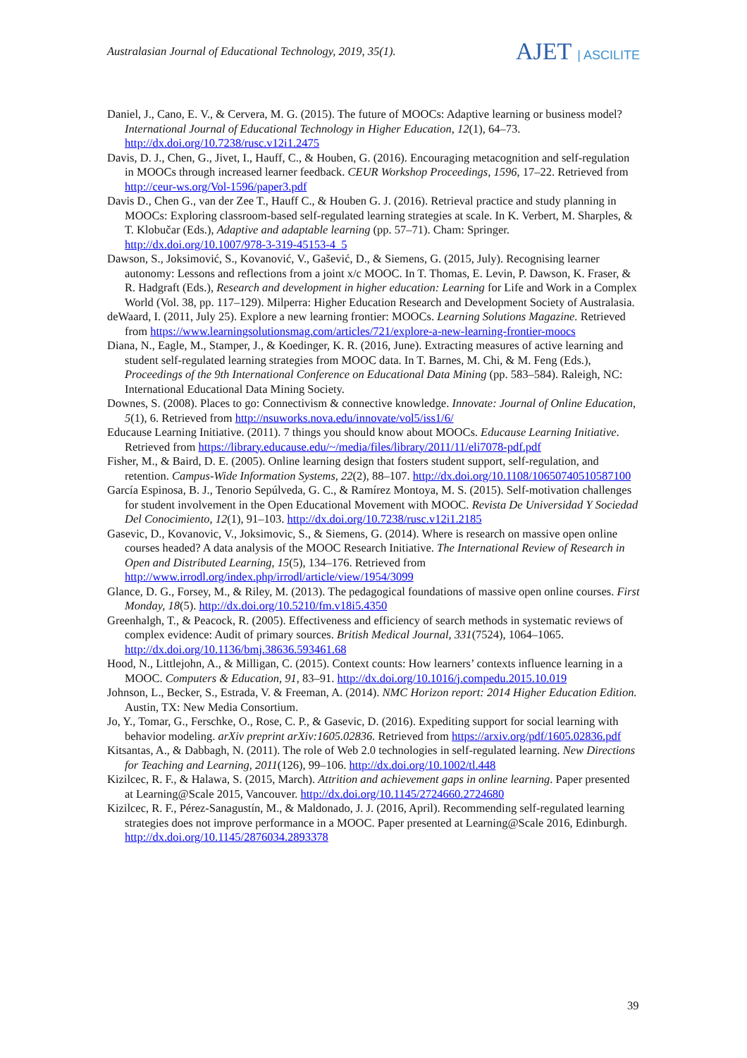Australasian Journal of Educational Technology, 2019, 35(1).
AJET | ASCILITE
Daniel, J., Cano, E. V., & Cervera, M. G. (2015). The future of MOOCs: Adaptive learning or business model? International Journal of Educational Technology in Higher Education, 12(1), 64–73. http://dx.doi.org/10.7238/rusc.v12i1.2475
Davis, D. J., Chen, G., Jivet, I., Hauff, C., & Houben, G. (2016). Encouraging metacognition and self-regulation in MOOCs through increased learner feedback. CEUR Workshop Proceedings, 1596, 17–22. Retrieved from http://ceur-ws.org/Vol-1596/paper3.pdf
Davis D., Chen G., van der Zee T., Hauff C., & Houben G. J. (2016). Retrieval practice and study planning in MOOCs: Exploring classroom-based self-regulated learning strategies at scale. In K. Verbert, M. Sharples, & T. Klobučar (Eds.), Adaptive and adaptable learning (pp. 57–71). Cham: Springer. http://dx.doi.org/10.1007/978-3-319-45153-4_5
Dawson, S., Joksimović, S., Kovanović, V., Gašević, D., & Siemens, G. (2015, July). Recognising learner autonomy: Lessons and reflections from a joint x/c MOOC. In T. Thomas, E. Levin, P. Dawson, K. Fraser, & R. Hadgraft (Eds.), Research and development in higher education: Learning for Life and Work in a Complex World (Vol. 38, pp. 117–129). Milperra: Higher Education Research and Development Society of Australasia.
deWaard, I. (2011, July 25). Explore a new learning frontier: MOOCs. Learning Solutions Magazine. Retrieved from https://www.learningsolutionsmag.com/articles/721/explore-a-new-learning-frontier-moocs
Diana, N., Eagle, M., Stamper, J., & Koedinger, K. R. (2016, June). Extracting measures of active learning and student self-regulated learning strategies from MOOC data. In T. Barnes, M. Chi, & M. Feng (Eds.), Proceedings of the 9th International Conference on Educational Data Mining (pp. 583–584). Raleigh, NC: International Educational Data Mining Society.
Downes, S. (2008). Places to go: Connectivism & connective knowledge. Innovate: Journal of Online Education, 5(1), 6. Retrieved from http://nsuworks.nova.edu/innovate/vol5/iss1/6/
Educause Learning Initiative. (2011). 7 things you should know about MOOCs. Educause Learning Initiative. Retrieved from https://library.educause.edu/~/media/files/library/2011/11/eli7078-pdf.pdf
Fisher, M., & Baird, D. E. (2005). Online learning design that fosters student support, self-regulation, and retention. Campus-Wide Information Systems, 22(2), 88–107. http://dx.doi.org/10.1108/10650740510587100
García Espinosa, B. J., Tenorio Sepúlveda, G. C., & Ramírez Montoya, M. S. (2015). Self-motivation challenges for student involvement in the Open Educational Movement with MOOC. Revista De Universidad Y Sociedad Del Conocimiento, 12(1), 91–103. http://dx.doi.org/10.7238/rusc.v12i1.2185
Gasevic, D., Kovanovic, V., Joksimovic, S., & Siemens, G. (2014). Where is research on massive open online courses headed? A data analysis of the MOOC Research Initiative. The International Review of Research in Open and Distributed Learning, 15(5), 134–176. Retrieved from http://www.irrodl.org/index.php/irrodl/article/view/1954/3099
Glance, D. G., Forsey, M., & Riley, M. (2013). The pedagogical foundations of massive open online courses. First Monday, 18(5). http://dx.doi.org/10.5210/fm.v18i5.4350
Greenhalgh, T., & Peacock, R. (2005). Effectiveness and efficiency of search methods in systematic reviews of complex evidence: Audit of primary sources. British Medical Journal, 331(7524), 1064–1065. http://dx.doi.org/10.1136/bmj.38636.593461.68
Hood, N., Littlejohn, A., & Milligan, C. (2015). Context counts: How learners’ contexts influence learning in a MOOC. Computers & Education, 91, 83–91. http://dx.doi.org/10.1016/j.compedu.2015.10.019
Johnson, L., Becker, S., Estrada, V. & Freeman, A. (2014). NMC Horizon report: 2014 Higher Education Edition. Austin, TX: New Media Consortium.
Jo, Y., Tomar, G., Ferschke, O., Rose, C. P., & Gasevic, D. (2016). Expediting support for social learning with behavior modeling. arXiv preprint arXiv:1605.02836. Retrieved from https://arxiv.org/pdf/1605.02836.pdf
Kitsantas, A., & Dabbagh, N. (2011). The role of Web 2.0 technologies in self-regulated learning. New Directions for Teaching and Learning, 2011(126), 99–106. http://dx.doi.org/10.1002/tl.448
Kizilcec, R. F., & Halawa, S. (2015, March). Attrition and achievement gaps in online learning. Paper presented at Learning@Scale 2015, Vancouver. http://dx.doi.org/10.1145/2724660.2724680
Kizilcec, R. F., Pérez-Sanagustín, M., & Maldonado, J. J. (2016, April). Recommending self-regulated learning strategies does not improve performance in a MOOC. Paper presented at Learning@Scale 2016, Edinburgh. http://dx.doi.org/10.1145/2876034.2893378
39